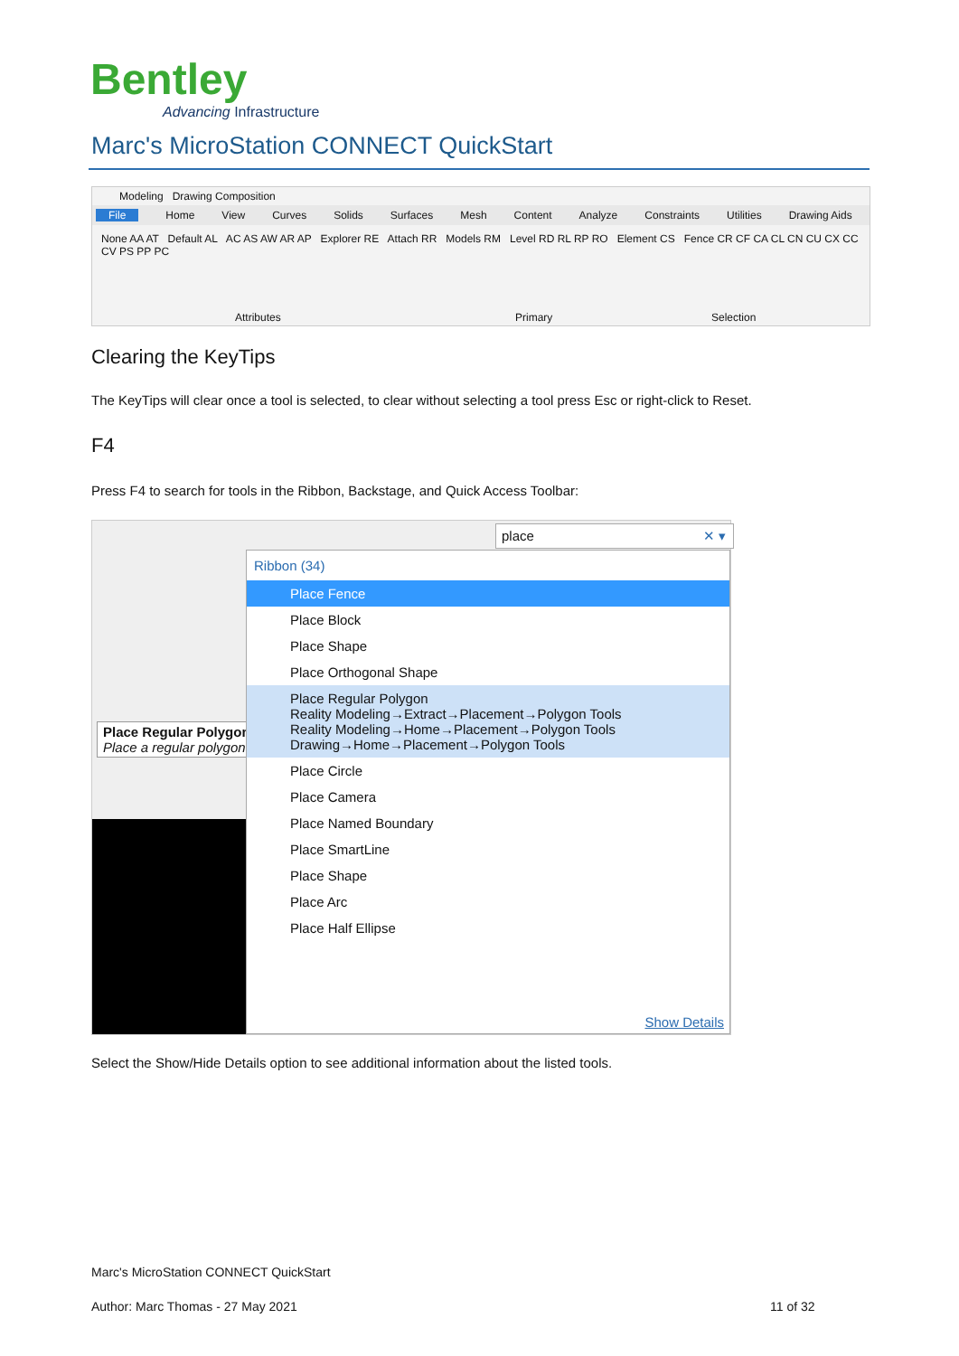Bentley
Advancing Infrastructure
Marc's MicroStation CONNECT QuickStart
Modeling Drawing Composition
File Home View Curves Solids Surfaces Mesh Content Analyze Constraints Utilities Drawing Aids
None AA AT Default AL AC AS AW AR AP Explorer RE Attach RR Models RM Level RD RL RP RO Element CS Fence CR CF CA CL CN CU CX CC CV PS PP PC
Attributes Primary Selection
Clearing the KeyTips
The KeyTips will clear once a tool is selected, to clear without selecting a tool press Esc or right-click to Reset.
F4
Press F4 to search for tools in the Ribbon, Backstage, and Quick Access Toolbar:
place ✕ ▾
Place Regular Polygon
Place a regular polygon
Ribbon (34)
Place Fence
Place Block
Place Shape
Place Orthogonal Shape
Place Regular Polygon
Reality Modeling→Extract→Placement→Polygon Tools
Reality Modeling→Home→Placement→Polygon Tools
Drawing→Home→Placement→Polygon Tools
Place Circle
Place Camera
Place Named Boundary
Place SmartLine
Place Shape
Place Arc
Place Half Ellipse
Show Details
Select the Show/Hide Details option to see additional information about the listed tools.
Marc's MicroStation CONNECT QuickStart
Author: Marc Thomas - 27 May 2021
11 of 32